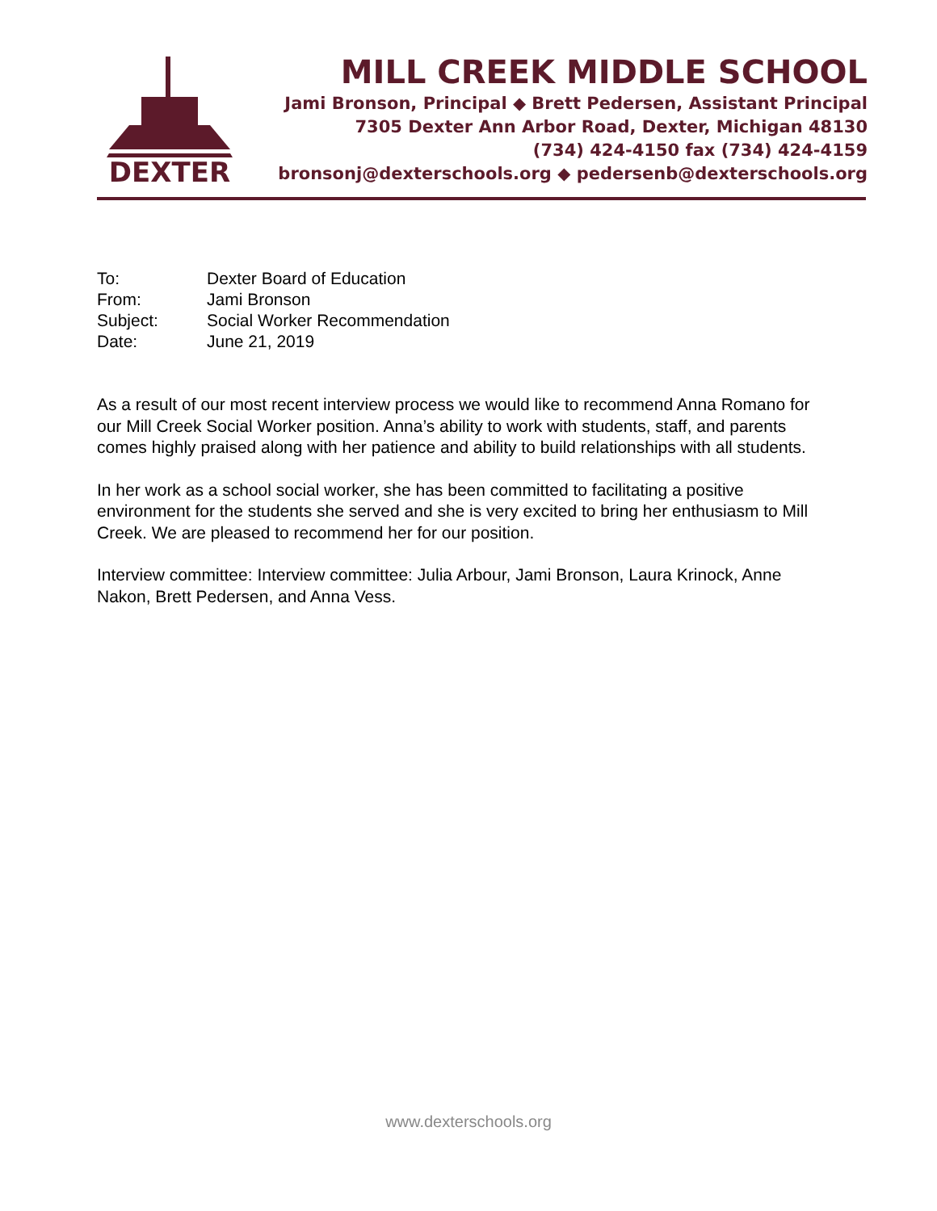DEXTER
MILL CREEK MIDDLE SCHOOL
Jami Bronson, Principal ◆ Brett Pedersen, Assistant Principal
7305 Dexter Ann Arbor Road, Dexter, Michigan 48130
(734) 424-4150 fax (734) 424-4159
bronsonj@dexterschools.org ◆ pedersenb@dexterschools.org
To: Dexter Board of Education
From: Jami Bronson
Subject: Social Worker Recommendation
Date: June 21, 2019
As a result of our most recent interview process we would like to recommend Anna Romano for our Mill Creek Social Worker position. Anna’s ability to work with students, staff, and parents comes highly praised along with her patience and ability to build relationships with all students.
In her work as a school social worker, she has been committed to facilitating a positive environment for the students she served and she is very excited to bring her enthusiasm to Mill Creek. We are pleased to recommend her for our position.
Interview committee: Interview committee: Julia Arbour, Jami Bronson, Laura Krinock, Anne Nakon, Brett Pedersen, and Anna Vess.
www.dexterschools.org